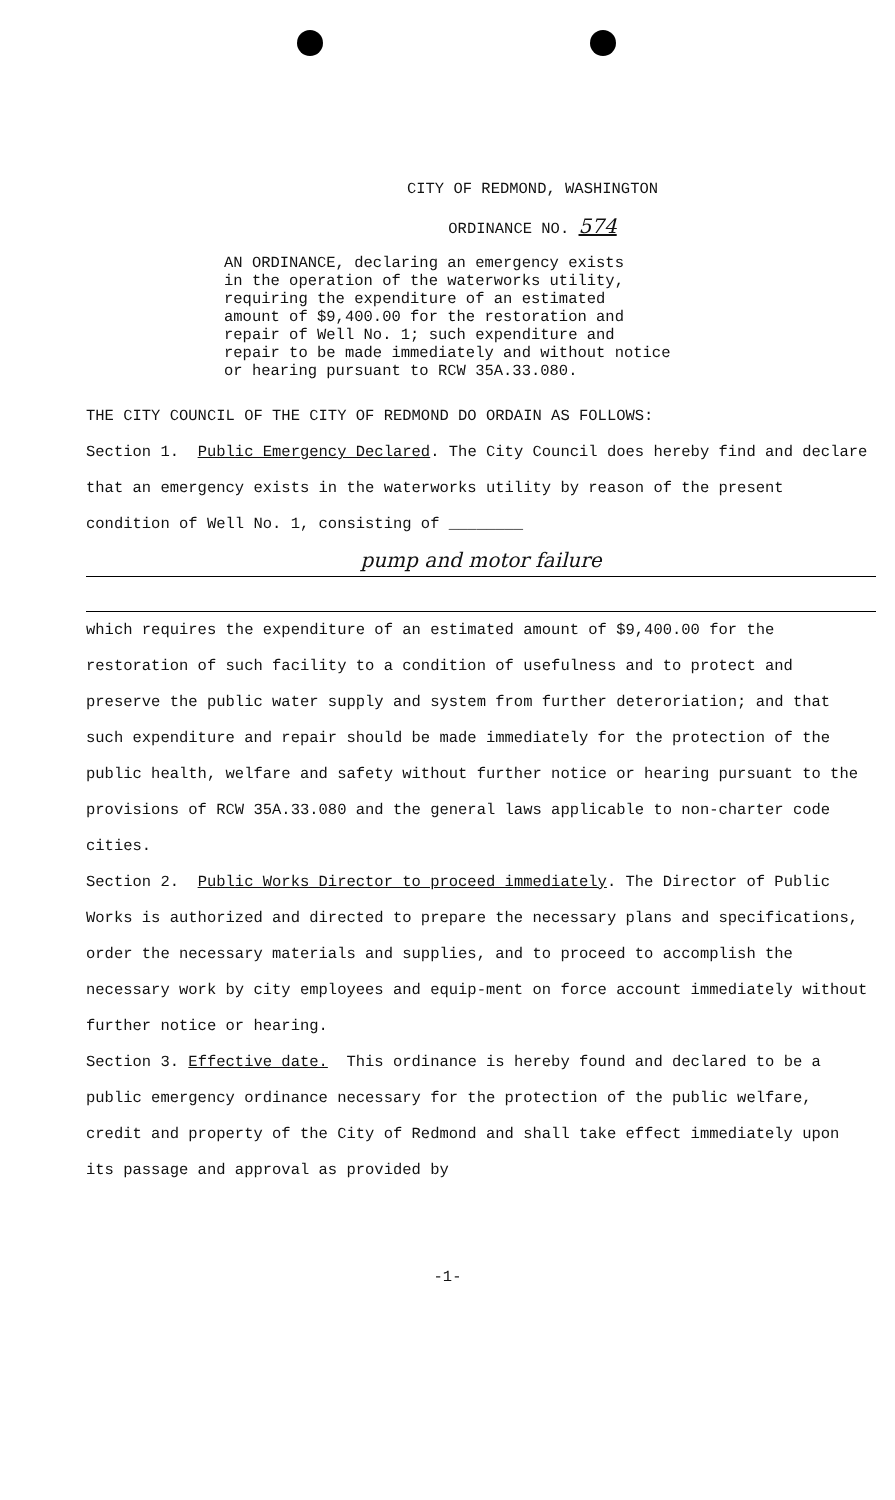CITY OF REDMOND, WASHINGTON
ORDINANCE NO. 574
AN ORDINANCE, declaring an emergency exists
in the operation of the waterworks utility,
requiring the expenditure of an estimated
amount of $9,400.00 for the restoration and
repair of Well No. 1; such expenditure and
repair to be made immediately and without notice
or hearing pursuant to RCW 35A.33.080.
THE CITY COUNCIL OF THE CITY OF REDMOND DO ORDAIN AS FOLLOWS:
Section 1. Public Emergency Declared. The City Council does hereby find and declare that an emergency exists in the waterworks utility by reason of the present condition of Well No. 1, consisting of ________
pump and motor failure
which requires the expenditure of an estimated amount of $9,400.00 for the restoration of such facility to a condition of usefulness and to protect and preserve the public water supply and system from further deteroriation; and that such expenditure and repair should be made immediately for the protection of the public health, welfare and safety without further notice or hearing pursuant to the provisions of RCW 35A.33.080 and the general laws applicable to non-charter code cities.
Section 2. Public Works Director to proceed immediately. The Director of Public Works is authorized and directed to prepare the necessary plans and specifications, order the necessary materials and supplies, and to proceed to accomplish the necessary work by city employees and equip-ment on force account immediately without further notice or hearing.
Section 3. Effective date. This ordinance is hereby found and declared to be a public emergency ordinance necessary for the protection of the public welfare, credit and property of the City of Redmond and shall take effect immediately upon its passage and approval as provided by
-1-